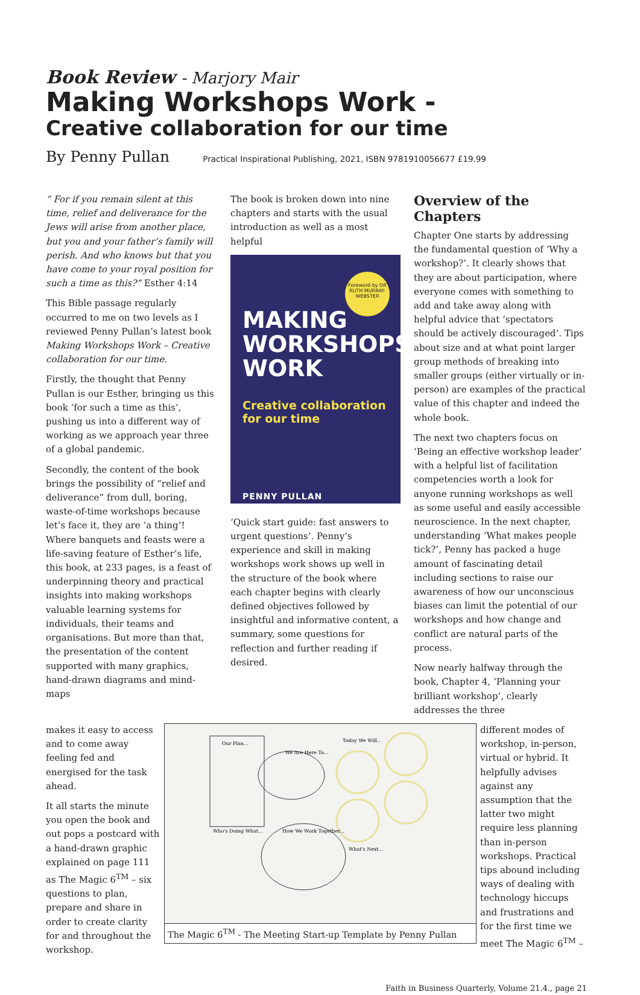Book Review - Marjory Mair
Making Workshops Work -
Creative collaboration for our time
By Penny Pullan Practical Inspirational Publishing, 2021, ISBN 9781910056677 £19.99
“ For if you remain silent at this time, relief and deliverance for the Jews will arise from another place, but you and your father’s family will perish. And who knows but that you have come to your royal position for such a time as this?” Esther 4:14
This Bible passage regularly occurred to me on two levels as I reviewed Penny Pullan’s latest book Making Workshops Work – Creative collaboration for our time.
Firstly, the thought that Penny Pullan is our Esther, bringing us this book ‘for such a time as this’, pushing us into a different way of working as we approach year three of a global pandemic.
Secondly, the content of the book brings the possibility of “relief and deliverance” from dull, boring, waste-of-time workshops because let’s face it, they are ‘a thing’! Where banquets and feasts were a life-saving feature of Esther’s life, this book, at 233 pages, is a feast of underpinning theory and practical insights into making workshops valuable learning systems for individuals, their teams and organisations. But more than that, the presentation of the content supported with many graphics, hand-drawn diagrams and mind-maps
The book is broken down into nine chapters and starts with the usual introduction as well as a most helpful
Foreword by DR RUTH MURRAY-WEBSTER
MAKING WORKSHOPS WORK
Creative collaboration for our time
PENNY PULLAN
‘Quick start guide: fast answers to urgent questions’. Penny’s experience and skill in making workshops work shows up well in the structure of the book where each chapter begins with clearly defined objectives followed by insightful and informative content, a summary, some questions for reflection and further reading if desired.
Overview of the Chapters
Chapter One starts by addressing the fundamental question of ‘Why a workshop?’. It clearly shows that they are about participation, where everyone comes with something to add and take away along with helpful advice that ‘spectators should be actively discouraged’. Tips about size and at what point larger group methods of breaking into smaller groups (either virtually or in-person) are examples of the practical value of this chapter and indeed the whole book.
The next two chapters focus on ‘Being an effective workshop leader’ with a helpful list of facilitation competencies worth a look for anyone running workshops as well as some useful and easily accessible neuroscience. In the next chapter, understanding ‘What makes people tick?’, Penny has packed a huge amount of fascinating detail including sections to raise our awareness of how our unconscious biases can limit the potential of our workshops and how change and conflict are natural parts of the process.
Now nearly halfway through the book, Chapter 4, ‘Planning your brilliant workshop’, clearly addresses the three
makes it easy to access and to come away feeling fed and energised for the task ahead.
It all starts the minute you open the book and out pops a postcard with a hand-drawn graphic explained on page 111 as The Magic 6<sup>TM</sup> – six questions to plan, prepare and share in order to create clarity for and throughout the workshop.
Our Plan...
We Are Here To...
Today We Will...
Who's Doing What...
How We Work Together...
What's Next...
The Magic 6<sup>TM</sup> - The Meeting Start-up Template by Penny Pullan
different modes of workshop, in-person, virtual or hybrid. It helpfully advises against any assumption that the latter two might require less planning than in-person workshops. Practical tips abound including ways of dealing with technology hiccups and frustrations and for the first time we meet The Magic 6<sup>TM</sup> –
Faith in Business Quarterly, Volume 21.4., page 21